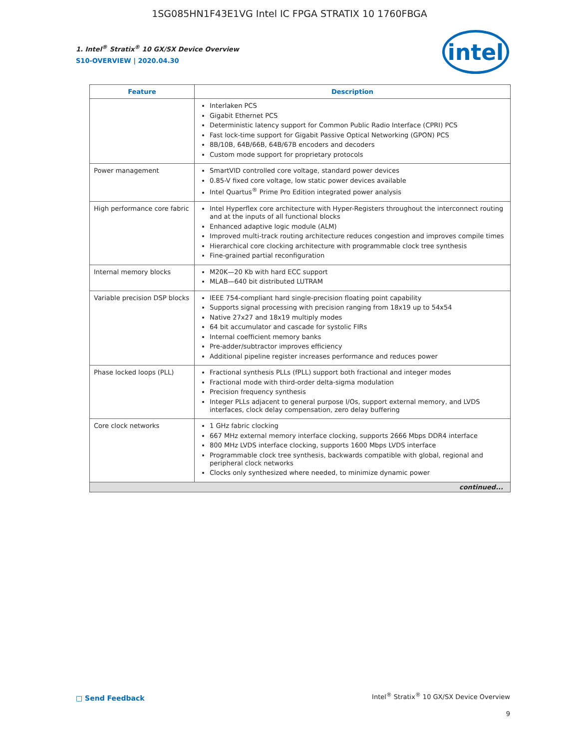1SG085HN1F43E1VG Intel IC FPGA STRATIX 10 1760FBGA
intel
1. Intel<sup>®</sup> Stratix<sup>®</sup> 10 GX/SX Device Overview
S10-OVERVIEW | 2020.04.30
| Feature | Description |
| --- | --- |
| | Interlaken PCS Gigabit Ethernet PCS Deterministic latency support for Common Public Radio Interface (CPRI) PCS Fast lock-time support for Gigabit Passive Optical Networking (GPON) PCS 8B/10B, 64B/66B, 64B/67B encoders and decoders Custom mode support for proprietary protocols |
| Power management | SmartVID controlled core voltage, standard power devices 0.85-V fixed core voltage, low static power devices available Intel Quartus<sup>®</sup> Prime Pro Edition integrated power analysis |
| High performance core fabric | Intel Hyperflex core architecture with Hyper-Registers throughout the interconnect routing and at the inputs of all functional blocks Enhanced adaptive logic module (ALM) Improved multi-track routing architecture reduces congestion and improves compile times Hierarchical core clocking architecture with programmable clock tree synthesis Fine-grained partial reconfiguration |
| Internal memory blocks | M20K—20 Kb with hard ECC support MLAB—640 bit distributed LUTRAM |
| Variable precision DSP blocks | IEEE 754-compliant hard single-precision floating point capability Supports signal processing with precision ranging from 18x19 up to 54x54 Native 27x27 and 18x19 multiply modes 64 bit accumulator and cascade for systolic FIRs Internal coefficient memory banks Pre-adder/subtractor improves efficiency Additional pipeline register increases performance and reduces power |
| Phase locked loops (PLL) | Fractional synthesis PLLs (fPLL) support both fractional and integer modes Fractional mode with third-order delta-sigma modulation Precision frequency synthesis Integer PLLs adjacent to general purpose I/Os, support external memory, and LVDS interfaces, clock delay compensation, zero delay buffering |
| Core clock networks | 1 GHz fabric clocking 667 MHz external memory interface clocking, supports 2666 Mbps DDR4 interface 800 MHz LVDS interface clocking, supports 1600 Mbps LVDS interface Programmable clock tree synthesis, backwards compatible with global, regional and peripheral clock networks Clocks only synthesized where needed, to minimize dynamic power |
| continued... | |
□ Send Feedback
Intel<sup>®</sup> Stratix<sup>®</sup> 10 GX/SX Device Overview
9